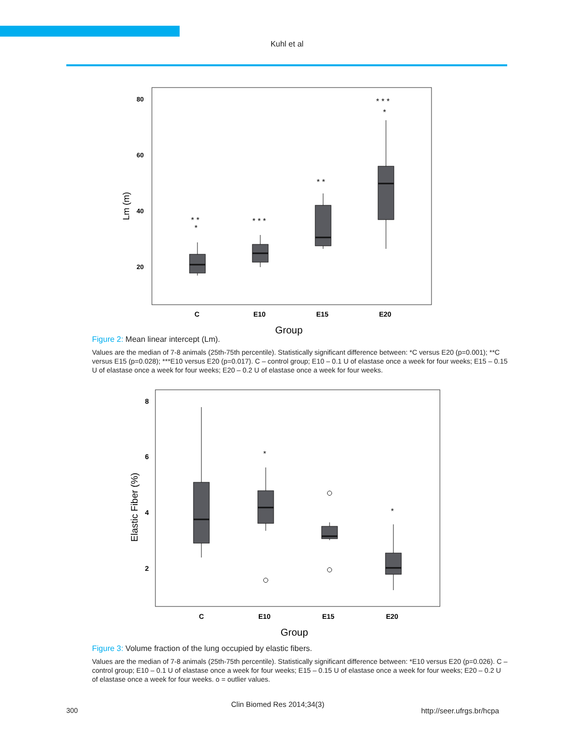Kuhl et al
80
60
40
20
Lm (m)
* *
*
* * *
* *
* * *
*
C
E10
E15
E20
Group
Figure 2: Mean linear intercept (Lm).
Values are the median of 7-8 animals (25th-75th percentile). Statistically significant difference between: *C versus E20 (p=0.001); **C versus E15 (p=0.028); ***E10 versus E20 (p=0.017). C – control group; E10 – 0.1 U of elastase once a week for four weeks; E15 – 0.15 U of elastase once a week for four weeks; E20 – 0.2 U of elastase once a week for four weeks.
8
6
4
2
Elastic Fiber (%)
*
*
C
E10
E15
E20
Group
Figure 3: Volume fraction of the lung occupied by elastic fibers.
Values are the median of 7-8 animals (25th-75th percentile). Statistically significant difference between: *E10 versus E20 (p=0.026). C – control group; E10 – 0.1 U of elastase once a week for four weeks; E15 – 0.15 U of elastase once a week for four weeks; E20 – 0.2 U of elastase once a week for four weeks. o = outlier values.
300
Clin Biomed Res 2014;34(3)
http://seer.ufrgs.br/hcpa